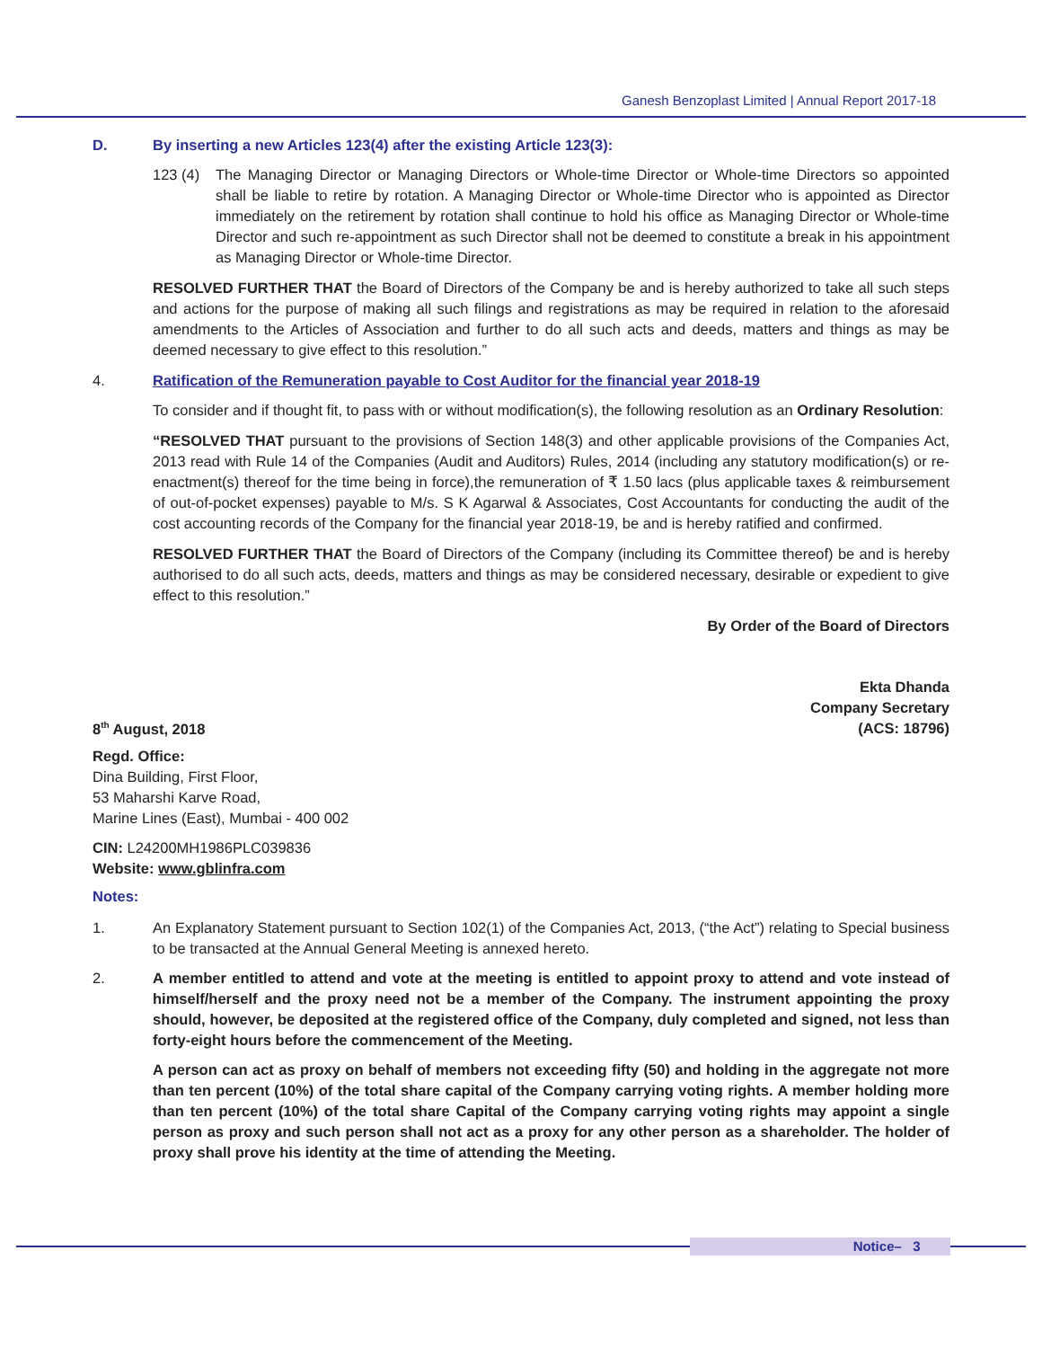Ganesh Benzoplast Limited | Annual Report 2017-18
D. By inserting a new Articles 123(4) after the existing Article 123(3):
123 (4) The Managing Director or Managing Directors or Whole-time Director or Whole-time Directors so appointed shall be liable to retire by rotation. A Managing Director or Whole-time Director who is appointed as Director immediately on the retirement by rotation shall continue to hold his office as Managing Director or Whole-time Director and such re-appointment as such Director shall not be deemed to constitute a break in his appointment as Managing Director or Whole-time Director.
RESOLVED FURTHER THAT the Board of Directors of the Company be and is hereby authorized to take all such steps and actions for the purpose of making all such filings and registrations as may be required in relation to the aforesaid amendments to the Articles of Association and further to do all such acts and deeds, matters and things as may be deemed necessary to give effect to this resolution.”
4. Ratification of the Remuneration payable to Cost Auditor for the financial year 2018-19
To consider and if thought fit, to pass with or without modification(s), the following resolution as an Ordinary Resolution:
“RESOLVED THAT pursuant to the provisions of Section 148(3) and other applicable provisions of the Companies Act, 2013 read with Rule 14 of the Companies (Audit and Auditors) Rules, 2014 (including any statutory modification(s) or re-enactment(s) thereof for the time being in force),the remuneration of ₹ 1.50 lacs (plus applicable taxes & reimbursement of out-of-pocket expenses) payable to M/s. S K Agarwal & Associates, Cost Accountants for conducting the audit of the cost accounting records of the Company for the financial year 2018-19, be and is hereby ratified and confirmed.
RESOLVED FURTHER THAT the Board of Directors of the Company (including its Committee thereof) be and is hereby authorised to do all such acts, deeds, matters and things as may be considered necessary, desirable or expedient to give effect to this resolution.”
By Order of the Board of Directors
8<sup>th</sup> August, 2018 Ekta Dhanda
Company Secretary
(ACS: 18796)
Regd. Office:
Dina Building, First Floor,
53 Maharshi Karve Road,
Marine Lines (East), Mumbai - 400 002
CIN: L24200MH1986PLC039836
Website: www.gblinfra.com
Notes:
1. An Explanatory Statement pursuant to Section 102(1) of the Companies Act, 2013, (“the Act”) relating to Special business to be transacted at the Annual General Meeting is annexed hereto.
2. A member entitled to attend and vote at the meeting is entitled to appoint proxy to attend and vote instead of himself/herself and the proxy need not be a member of the Company. The instrument appointing the proxy should, however, be deposited at the registered office of the Company, duly completed and signed, not less than forty-eight hours before the commencement of the Meeting.
A person can act as proxy on behalf of members not exceeding fifty (50) and holding in the aggregate not more than ten percent (10%) of the total share capital of the Company carrying voting rights. A member holding more than ten percent (10%) of the total share Capital of the Company carrying voting rights may appoint a single person as proxy and such person shall not act as a proxy for any other person as a shareholder. The holder of proxy shall prove his identity at the time of attending the Meeting.
Notice– 3